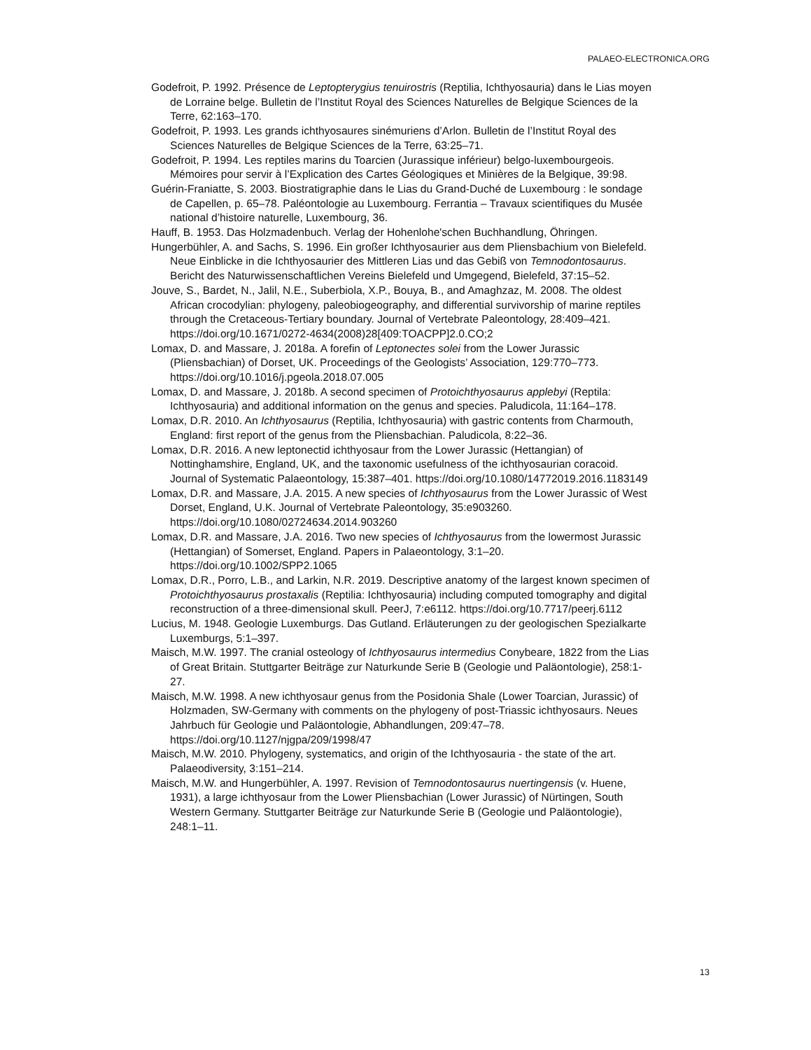PALAEO-ELECTRONICA.ORG
Godefroit, P. 1992. Présence de Leptopterygius tenuirostris (Reptilia, Ichthyosauria) dans le Lias moyen de Lorraine belge. Bulletin de l’Institut Royal des Sciences Naturelles de Belgique Sciences de la Terre, 62:163–170.
Godefroit, P. 1993. Les grands ichthyosaures sinémuriens d’Arlon. Bulletin de l’Institut Royal des Sciences Naturelles de Belgique Sciences de la Terre, 63:25–71.
Godefroit, P. 1994. Les reptiles marins du Toarcien (Jurassique inférieur) belgo-luxembourgeois. Mémoires pour servir à l’Explication des Cartes Géologiques et Minières de la Belgique, 39:98.
Guérin-Franiatte, S. 2003. Biostratigraphie dans le Lias du Grand-Duché de Luxembourg : le sondage de Capellen, p. 65–78. Paléontologie au Luxembourg. Ferrantia – Travaux scientifiques du Musée national d’histoire naturelle, Luxembourg, 36.
Hauff, B. 1953. Das Holzmadenbuch. Verlag der Hohenlohe'schen Buchhandlung, Öhringen.
Hungerbühler, A. and Sachs, S. 1996. Ein großer Ichthyosaurier aus dem Pliensbachium von Bielefeld. Neue Einblicke in die Ichthyosaurier des Mittleren Lias und das Gebiß von Temnodontosaurus. Bericht des Naturwissenschaftlichen Vereins Bielefeld und Umgegend, Bielefeld, 37:15–52.
Jouve, S., Bardet, N., Jalil, N.E., Suberbiola, X.P., Bouya, B., and Amaghzaz, M. 2008. The oldest African crocodylian: phylogeny, paleobiogeography, and differential survivorship of marine reptiles through the Cretaceous-Tertiary boundary. Journal of Vertebrate Paleontology, 28:409–421.
https://doi.org/10.1671/0272-4634(2008)28[409:TOACPP]2.0.CO;2
Lomax, D. and Massare, J. 2018a. A forefin of Leptonectes solei from the Lower Jurassic (Pliensbachian) of Dorset, UK. Proceedings of the Geologists’ Association, 129:770–773. https://doi.org/10.1016/j.pgeola.2018.07.005
Lomax, D. and Massare, J. 2018b. A second specimen of Protoichthyosaurus applebyi (Reptila: Ichthyosauria) and additional information on the genus and species. Paludicola, 11:164–178.
Lomax, D.R. 2010. An Ichthyosaurus (Reptilia, Ichthyosauria) with gastric contents from Charmouth, England: first report of the genus from the Pliensbachian. Paludicola, 8:22–36.
Lomax, D.R. 2016. A new leptonectid ichthyosaur from the Lower Jurassic (Hettangian) of Nottinghamshire, England, UK, and the taxonomic usefulness of the ichthyosaurian coracoid. Journal of Systematic Palaeontology, 15:387–401. https://doi.org/10.1080/14772019.2016.1183149
Lomax, D.R. and Massare, J.A. 2015. A new species of Ichthyosaurus from the Lower Jurassic of West Dorset, England, U.K. Journal of Vertebrate Paleontology, 35:e903260. https://doi.org/10.1080/02724634.2014.903260
Lomax, D.R. and Massare, J.A. 2016. Two new species of Ichthyosaurus from the lowermost Jurassic (Hettangian) of Somerset, England. Papers in Palaeontology, 3:1–20. https://doi.org/10.1002/SPP2.1065
Lomax, D.R., Porro, L.B., and Larkin, N.R. 2019. Descriptive anatomy of the largest known specimen of Protoichthyosaurus prostaxalis (Reptilia: Ichthyosauria) including computed tomography and digital reconstruction of a three-dimensional skull. PeerJ, 7:e6112. https://doi.org/10.7717/peerj.6112
Lucius, M. 1948. Geologie Luxemburgs. Das Gutland. Erläuterungen zu der geologischen Spezialkarte Luxemburgs, 5:1–397.
Maisch, M.W. 1997. The cranial osteology of Ichthyosaurus intermedius Conybeare, 1822 from the Lias of Great Britain. Stuttgarter Beiträge zur Naturkunde Serie B (Geologie und Paläontologie), 258:1-27.
Maisch, M.W. 1998. A new ichthyosaur genus from the Posidonia Shale (Lower Toarcian, Jurassic) of Holzmaden, SW-Germany with comments on the phylogeny of post-Triassic ichthyosaurs. Neues Jahrbuch für Geologie und Paläontologie, Abhandlungen, 209:47–78. https://doi.org/10.1127/njgpa/209/1998/47
Maisch, M.W. 2010. Phylogeny, systematics, and origin of the Ichthyosauria - the state of the art. Palaeodiversity, 3:151–214.
Maisch, M.W. and Hungerbühler, A. 1997. Revision of Temnodontosaurus nuertingensis (v. Huene, 1931), a large ichthyosaur from the Lower Pliensbachian (Lower Jurassic) of Nürtingen, South Western Germany. Stuttgarter Beiträge zur Naturkunde Serie B (Geologie und Paläontologie), 248:1–11.
13